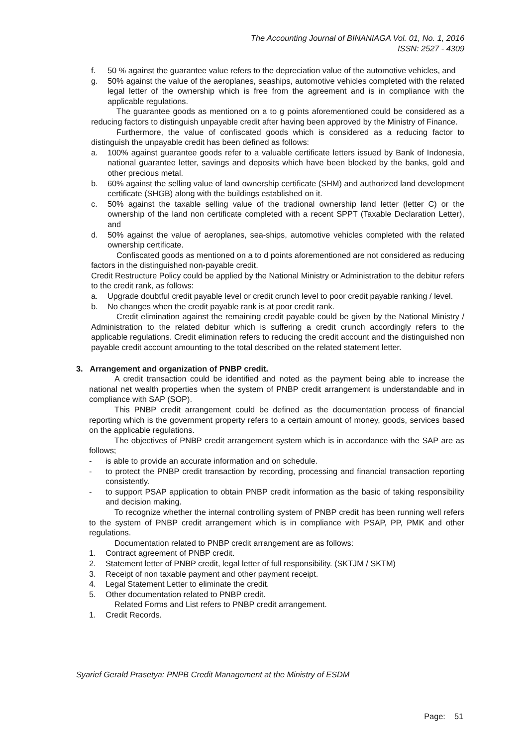The Accounting Journal of BINANIAGA Vol. 01, No. 1, 2016
ISSN: 2527 - 4309
f. 50 % against the guarantee value refers to the depreciation value of the automotive vehicles, and
g. 50% against the value of the aeroplanes, seaships, automotive vehicles completed with the related legal letter of the ownership which is free from the agreement and is in compliance with the applicable regulations.
The guarantee goods as mentioned on a to g points aforementioned could be considered as a reducing factors to distinguish unpayable credit after having been approved by the Ministry of Finance.
Furthermore, the value of confiscated goods which is considered as a reducing factor to distinguish the unpayable credit has been defined as follows:
a. 100% against guarantee goods refer to a valuable certificate letters issued by Bank of Indonesia, national guarantee letter, savings and deposits which have been blocked by the banks, gold and other precious metal.
b. 60% against the selling value of land ownership certificate (SHM) and authorized land development certificate (SHGB) along with the buildings established on it.
c. 50% against the taxable selling value of the tradional ownership land letter (letter C) or the ownership of the land non certificate completed with a recent SPPT (Taxable Declaration Letter), and
d. 50% against the value of aeroplanes, sea-ships, automotive vehicles completed with the related ownership certificate.
Confiscated goods as mentioned on a to d points aforementioned are not considered as reducing factors in the distinguished non-payable credit.
Credit Restructure Policy could be applied by the National Ministry or Administration to the debitur refers to the credit rank, as follows:
a. Upgrade doubtful credit payable level or credit crunch level to poor credit payable ranking / level.
b. No changes when the credit payable rank is at poor credit rank.
Credit elimination against the remaining credit payable could be given by the National Ministry / Administration to the related debitur which is suffering a credit crunch accordingly refers to the applicable regulations. Credit elimination refers to reducing the credit account and the distinguished non payable credit account amounting to the total described on the related statement letter.
3. Arrangement and organization of PNBP credit.
A credit transaction could be identified and noted as the payment being able to increase the national net wealth properties when the system of PNBP credit arrangement is understandable and in compliance with SAP (SOP).
This PNBP credit arrangement could be defined as the documentation process of financial reporting which is the government property refers to a certain amount of money, goods, services based on the applicable regulations.
The objectives of PNBP credit arrangement system which is in accordance with the SAP are as follows;
- is able to provide an accurate information and on schedule.
- to protect the PNBP credit transaction by recording, processing and financial transaction reporting consistently.
- to support PSAP application to obtain PNBP credit information as the basic of taking responsibility and decision making.
To recognize whether the internal controlling system of PNBP credit has been running well refers to the system of PNBP credit arrangement which is in compliance with PSAP, PP, PMK and other regulations.
Documentation related to PNBP credit arrangement are as follows:
1. Contract agreement of PNBP credit.
2. Statement letter of PNBP credit, legal letter of full responsibility. (SKTJM / SKTM)
3. Receipt of non taxable payment and other payment receipt.
4. Legal Statement Letter to eliminate the credit.
5. Other documentation related to PNBP credit.
Related Forms and List refers to PNBP credit arrangement.
1. Credit Records.
Syarief Gerald Prasetya: PNPB Credit Management at the Ministry of ESDM
Page: 51